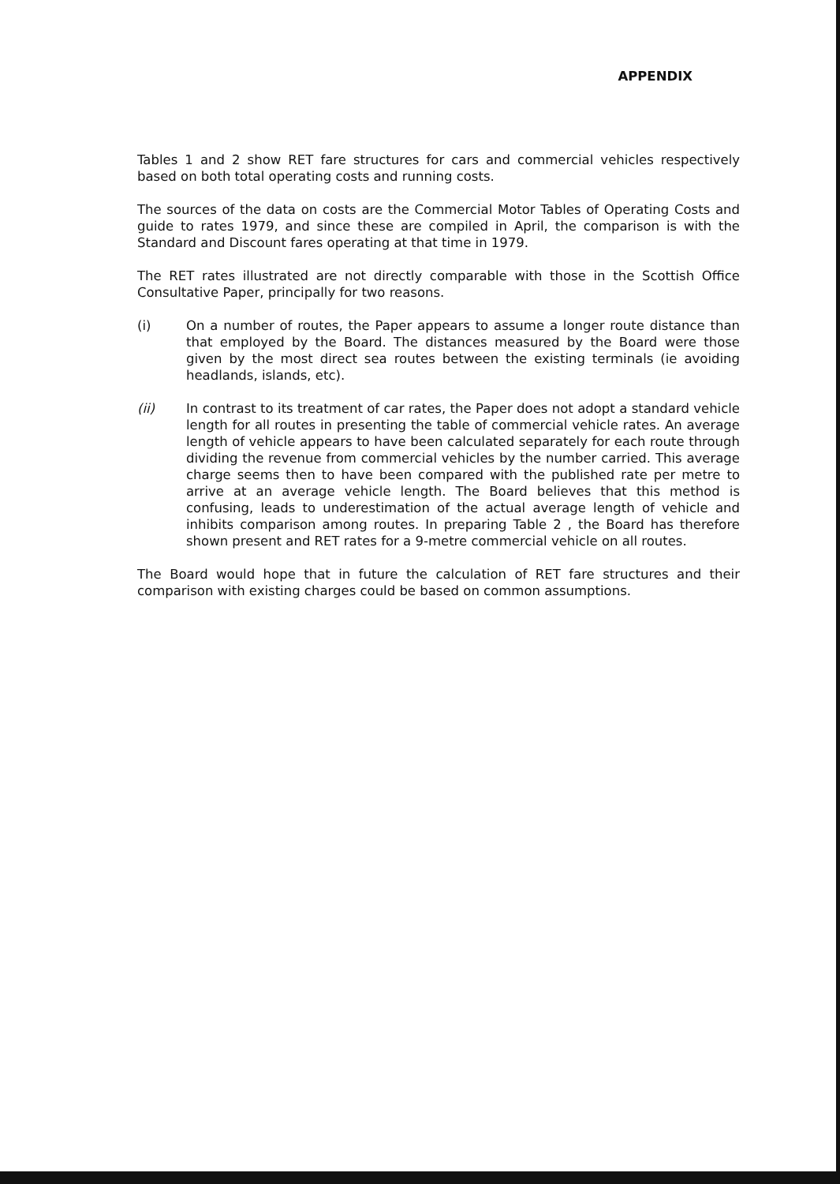APPENDIX
Tables 1 and 2 show RET fare structures for cars and commercial vehicles respectively based on both total operating costs and running costs.
The sources of the data on costs are the Commercial Motor Tables of Operating Costs and guide to rates 1979, and since these are compiled in April, the comparison is with the Standard and Discount fares operating at that time in 1979.
The RET rates illustrated are not directly comparable with those in the Scottish Office Consultative Paper, principally for two reasons.
(i) On a number of routes, the Paper appears to assume a longer route distance than that employed by the Board. The distances measured by the Board were those given by the most direct sea routes between the existing terminals (ie avoiding headlands, islands, etc).
(ii) In contrast to its treatment of car rates, the Paper does not adopt a standard vehicle length for all routes in presenting the table of commercial vehicle rates. An average length of vehicle appears to have been calculated separately for each route through dividing the revenue from commercial vehicles by the number carried. This average charge seems then to have been compared with the published rate per metre to arrive at an average vehicle length. The Board believes that this method is confusing, leads to underestimation of the actual average length of vehicle and inhibits comparison among routes. In preparing Table 2 , the Board has therefore shown present and RET rates for a 9-metre commercial vehicle on all routes.
The Board would hope that in future the calculation of RET fare structures and their comparison with existing charges could be based on common assumptions.